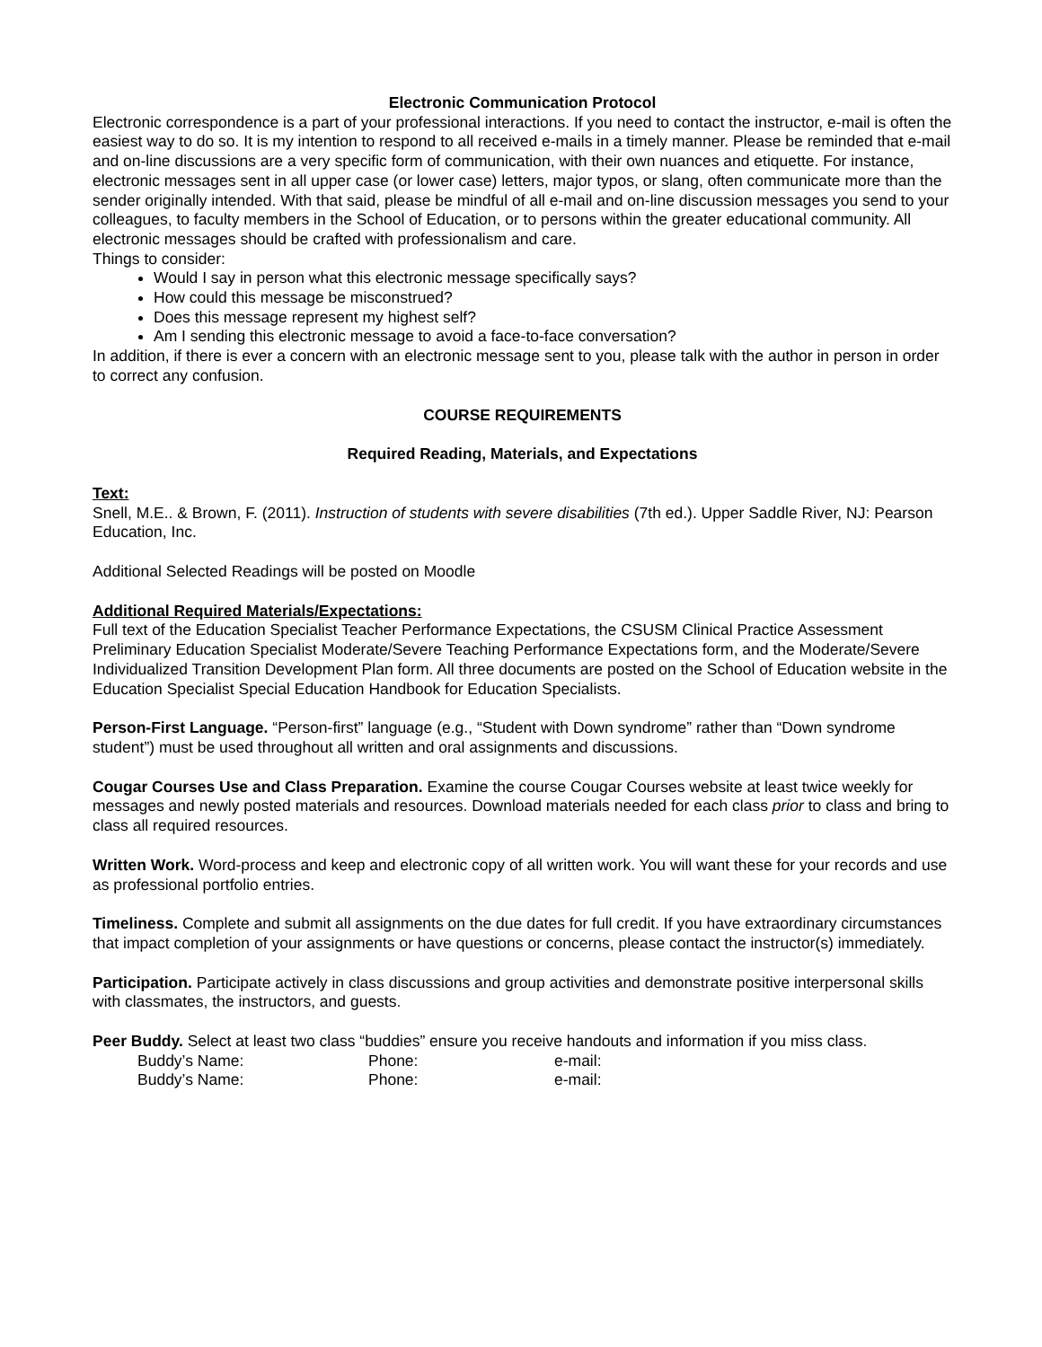Electronic Communication Protocol
Electronic correspondence is a part of your professional interactions. If you need to contact the instructor, e-mail is often the easiest way to do so. It is my intention to respond to all received e-mails in a timely manner. Please be reminded that e-mail and on-line discussions are a very specific form of communication, with their own nuances and etiquette. For instance, electronic messages sent in all upper case (or lower case) letters, major typos, or slang, often communicate more than the sender originally intended. With that said, please be mindful of all e-mail and on-line discussion messages you send to your colleagues, to faculty members in the School of Education, or to persons within the greater educational community. All electronic messages should be crafted with professionalism and care.
Things to consider:
Would I say in person what this electronic message specifically says?
How could this message be misconstrued?
Does this message represent my highest self?
Am I sending this electronic message to avoid a face-to-face conversation?
In addition, if there is ever a concern with an electronic message sent to you, please talk with the author in person in order to correct any confusion.
COURSE REQUIREMENTS
Required Reading, Materials, and Expectations
Text:
Snell, M.E.. & Brown, F. (2011). Instruction of students with severe disabilities (7th ed.). Upper Saddle River, NJ: Pearson Education, Inc.
Additional Selected Readings will be posted on Moodle
Additional Required Materials/Expectations:
Full text of the Education Specialist Teacher Performance Expectations, the CSUSM Clinical Practice Assessment Preliminary Education Specialist Moderate/Severe Teaching Performance Expectations form, and the Moderate/Severe Individualized Transition Development Plan form. All three documents are posted on the School of Education website in the Education Specialist Special Education Handbook for Education Specialists.
Person-First Language. “Person-first” language (e.g., “Student with Down syndrome” rather than “Down syndrome student”) must be used throughout all written and oral assignments and discussions.
Cougar Courses Use and Class Preparation. Examine the course Cougar Courses website at least twice weekly for messages and newly posted materials and resources. Download materials needed for each class prior to class and bring to class all required resources.
Written Work. Word-process and keep and electronic copy of all written work. You will want these for your records and use as professional portfolio entries.
Timeliness. Complete and submit all assignments on the due dates for full credit. If you have extraordinary circumstances that impact completion of your assignments or have questions or concerns, please contact the instructor(s) immediately.
Participation. Participate actively in class discussions and group activities and demonstrate positive interpersonal skills with classmates, the instructors, and guests.
Peer Buddy. Select at least two class “buddies” ensure you receive handouts and information if you miss class.
Buddy’s Name: Phone: e-mail:
Buddy’s Name: Phone: e-mail: